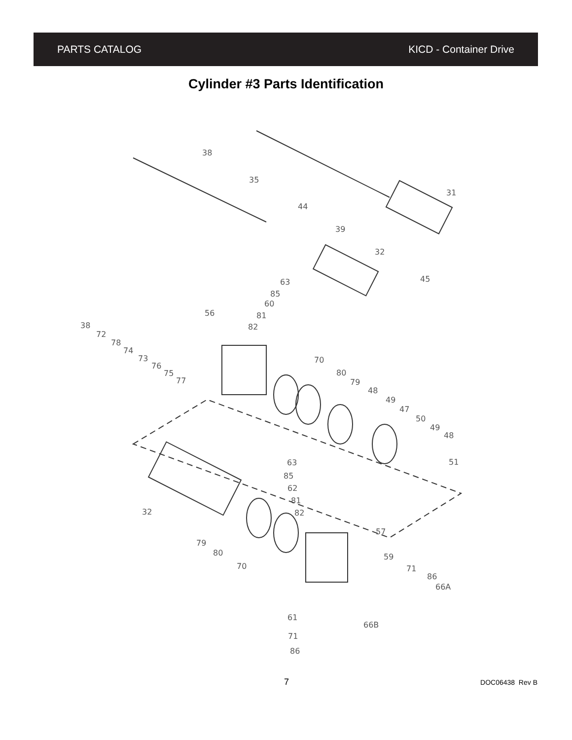PARTS CATALOG KICD - Container Drive
Cylinder #3 Parts Identification
38
35
44
31
39
32
45
63
85
60
81
82
56
38
72
78
74
73
76
75
77
70
80
79
48
49
47
50
49
48
51
63
85
62
81
82
32
57
79
80
70
59
71
86
66A
61
71
86
66B
7 DOC06438 Rev B